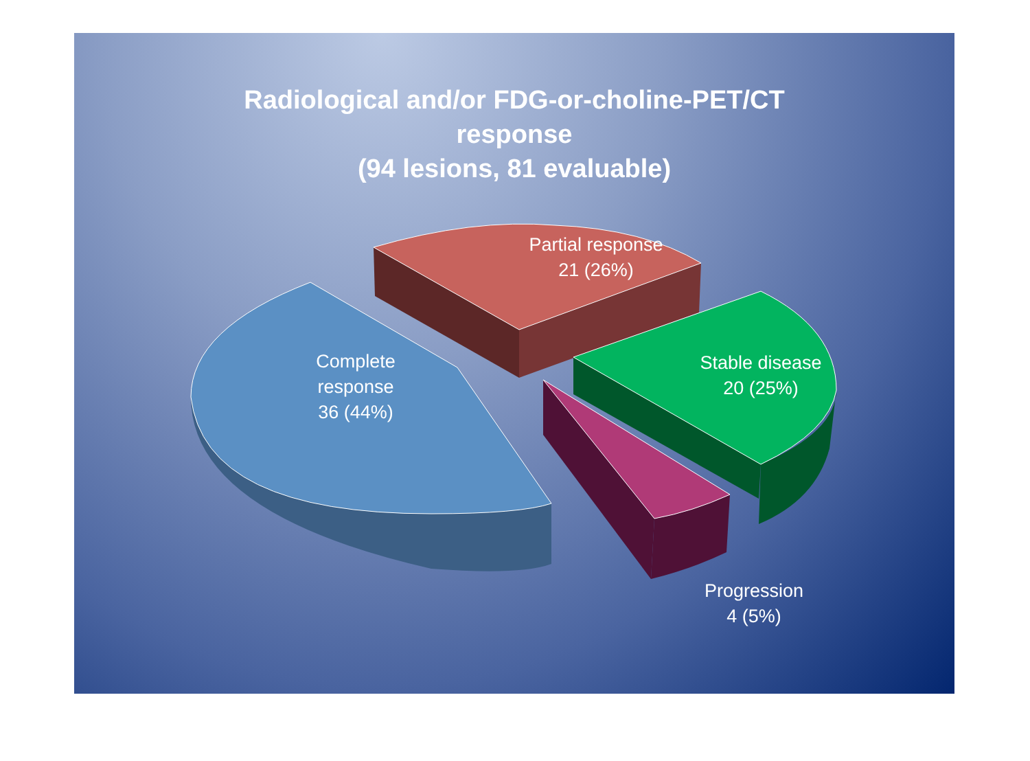Radiological and/or FDG-or-choline-PET/CT
response
(94 lesions, 81 evaluable)
Complete
response
36 (44%)
Partial response
21 (26%)
Stable disease
20 (25%)
Progression
4 (5%)